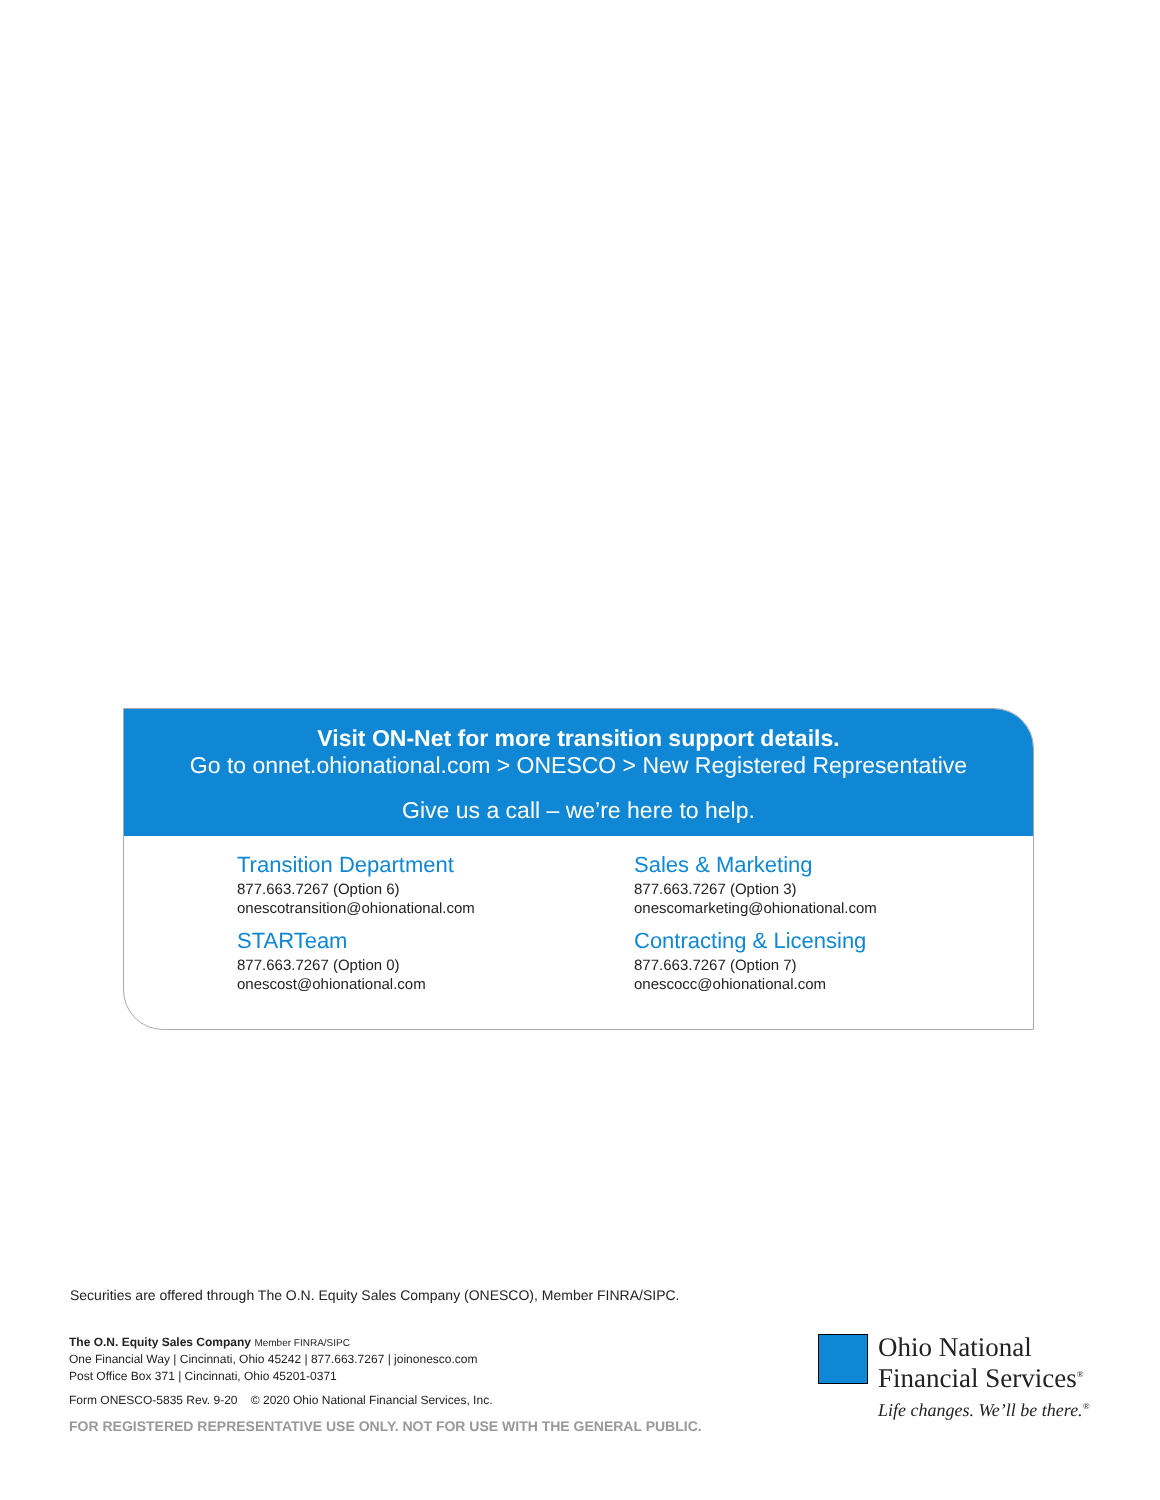Visit ON-Net for more transition support details.
Go to onnet.ohionational.com > ONESCO > New Registered Representative
Give us a call – we’re here to help.
Transition Department
877.663.7267 (Option 6)
onescotransition@ohionational.com
Sales & Marketing
877.663.7267 (Option 3)
onescomarketing@ohionational.com
STARTeam
877.663.7267 (Option 0)
onescost@ohionational.com
Contracting & Licensing
877.663.7267 (Option 7)
onescocc@ohionational.com
Securities are offered through The O.N. Equity Sales Company (ONESCO), Member FINRA/SIPC.
The O.N. Equity Sales Company Member FINRA/SIPC
One Financial Way | Cincinnati, Ohio 45242 | 877.663.7267 | joinonesco.com
Post Office Box 371 | Cincinnati, Ohio 45201-0371
Form ONESCO-5835 Rev. 9-20 © 2020 Ohio National Financial Services, Inc.
FOR REGISTERED REPRESENTATIVE USE ONLY. NOT FOR USE WITH THE GENERAL PUBLIC.
Ohio National
Financial Services<sup>®</sup>
Life changes. We’ll be there.<sup>®</sup>